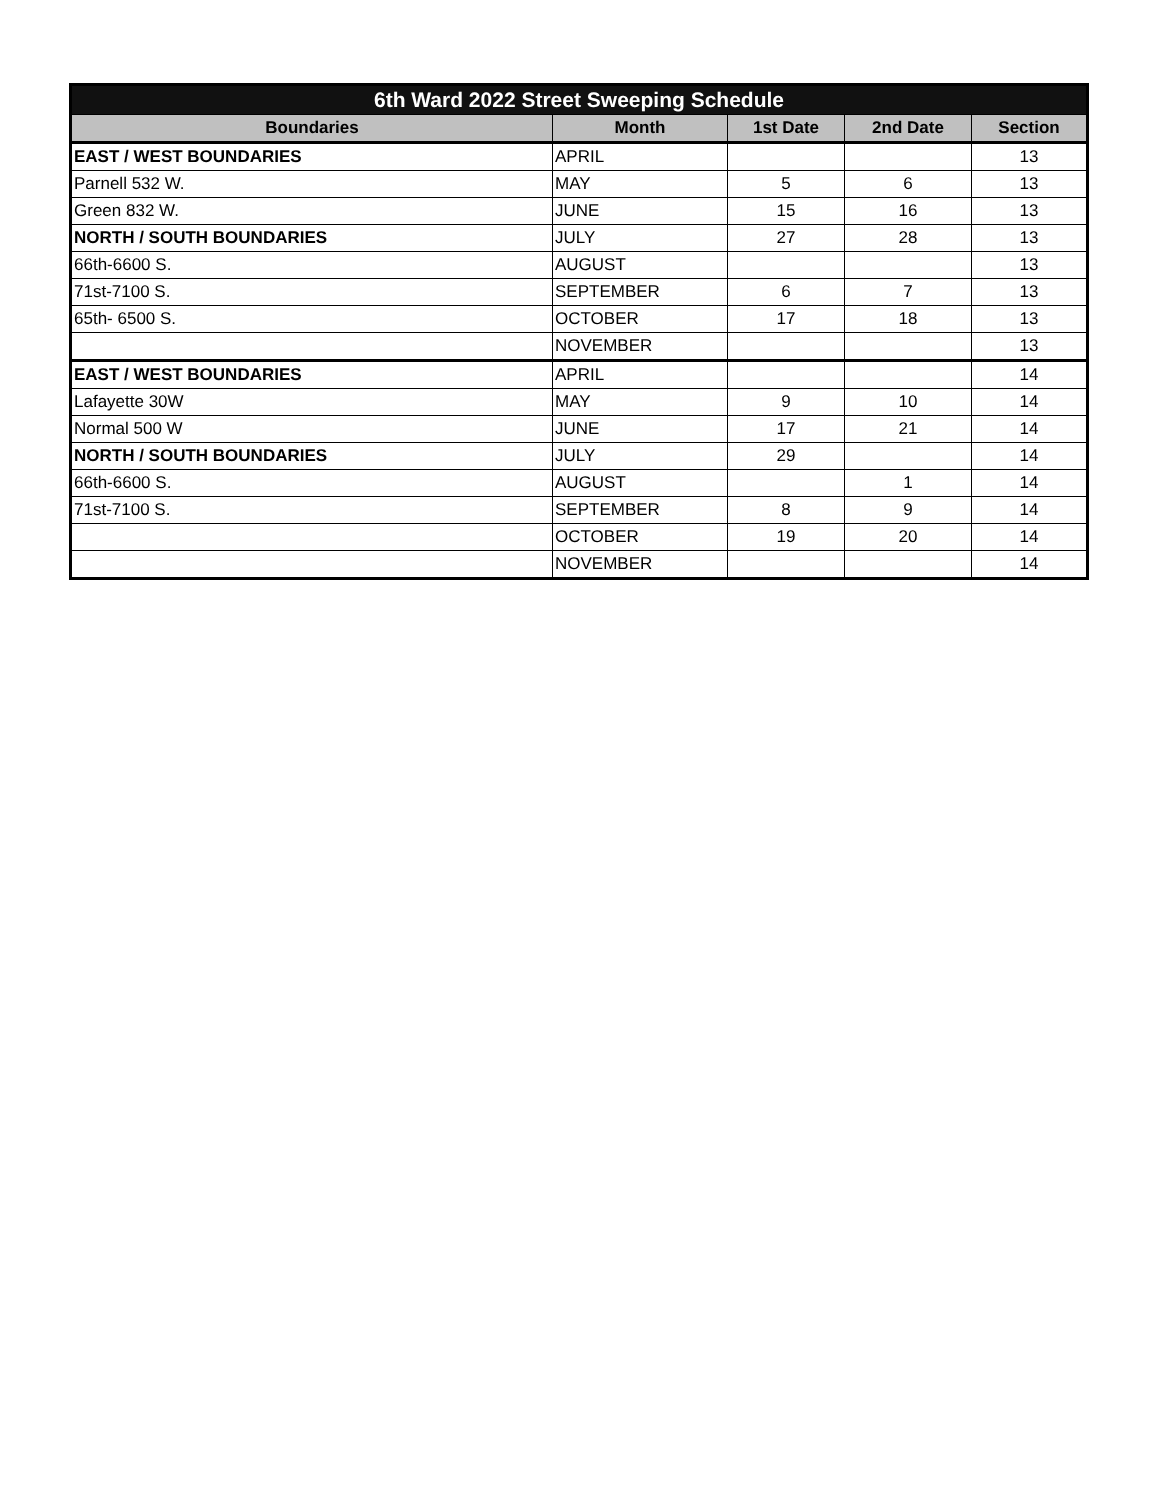| 6th Ward 2022 Street Sweeping Schedule | | | | |
| Boundaries | Month | 1st Date | 2nd Date | Section |
| EAST / WEST BOUNDARIES | APRIL | | | 13 |
| Parnell 532 W. | MAY | 5 | 6 | 13 |
| Green 832 W. | JUNE | 15 | 16 | 13 |
| NORTH / SOUTH BOUNDARIES | JULY | 27 | 28 | 13 |
| 66th-6600 S. | AUGUST | | | 13 |
| 71st-7100 S. | SEPTEMBER | 6 | 7 | 13 |
| 65th- 6500 S. | OCTOBER | 17 | 18 | 13 |
| | NOVEMBER | | | 13 |
| EAST / WEST BOUNDARIES | APRIL | | | 14 |
| Lafayette 30W | MAY | 9 | 10 | 14 |
| Normal 500 W | JUNE | 17 | 21 | 14 |
| NORTH / SOUTH BOUNDARIES | JULY | 29 | | 14 |
| 66th-6600 S. | AUGUST | | 1 | 14 |
| 71st-7100 S. | SEPTEMBER | 8 | 9 | 14 |
| | OCTOBER | 19 | 20 | 14 |
| | NOVEMBER | | | 14 |